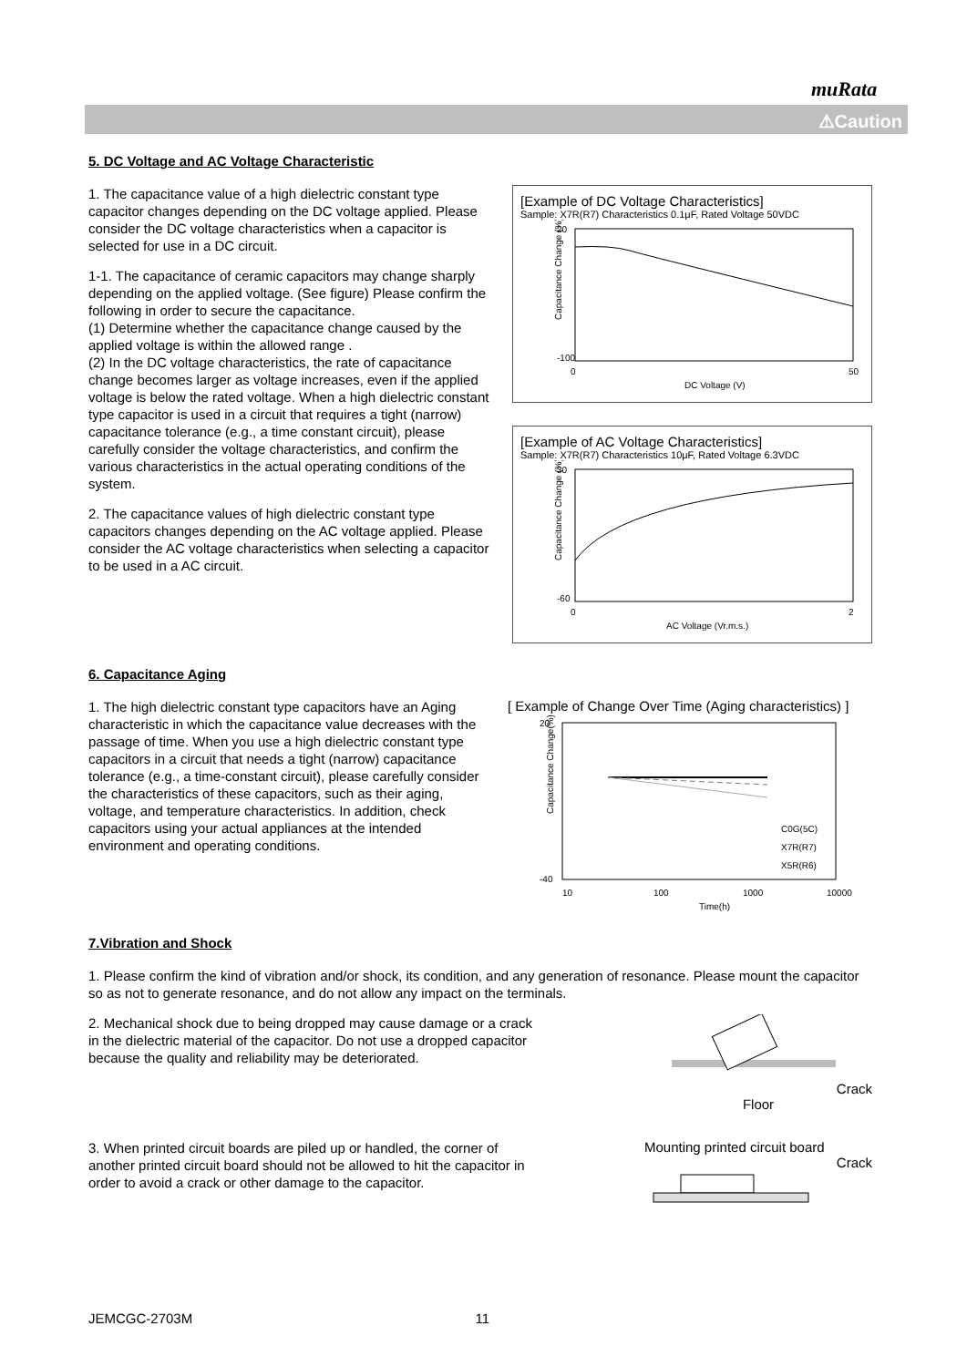muRata
⚠Caution
5. DC Voltage and AC Voltage Characteristic
1. The capacitance value of a high dielectric constant type capacitor changes depending on the DC voltage applied. Please consider the DC voltage characteristics when a capacitor is selected for use in a DC circuit.
1-1. The capacitance of ceramic capacitors may change sharply depending on the applied voltage. (See figure) Please confirm the following in order to secure the capacitance.
(1) Determine whether the capacitance change caused by the applied voltage is within the allowed range .
(2) In the DC voltage characteristics, the rate of capacitance change becomes larger as voltage increases, even if the applied voltage is below the rated voltage. When a high dielectric constant type capacitor is used in a circuit that requires a tight (narrow) capacitance tolerance (e.g., a time constant circuit), please carefully consider the voltage characteristics, and confirm the various characteristics in the actual operating conditions of the system.
2. The capacitance values of high dielectric constant type capacitors changes depending on the AC voltage applied. Please consider the AC voltage characteristics when selecting a capacitor to be used in a AC circuit.
[Example of DC Voltage Characteristics]
Sample: X7R(R7) Characteristics 0.1μF, Rated Voltage 50VDC
20
-100
0
50
DC Voltage (V)
Capacitance Change (%)
[Example of AC Voltage Characteristics]
Sample: X7R(R7) Characteristics 10μF, Rated Voltage 6.3VDC
30
-60
0
2
AC Voltage (Vr.m.s.)
Capacitance Change (%)
6. Capacitance Aging
1. The high dielectric constant type capacitors have an Aging characteristic in which the capacitance value decreases with the passage of time. When you use a high dielectric constant type capacitors in a circuit that needs a tight (narrow) capacitance tolerance (e.g., a time-constant circuit), please carefully consider the characteristics of these capacitors, such as their aging, voltage, and temperature characteristics. In addition, check capacitors using your actual appliances at the intended environment and operating conditions.
[ Example of Change Over Time (Aging characteristics) ]
20
-40
10
100
1000
10000
Time(h)
C0G(5C)
X7R(R7)
X5R(R6)
Capacitance Change(%)
7.Vibration and Shock
1. Please confirm the kind of vibration and/or shock, its condition, and any generation of resonance. Please mount the capacitor so as not to generate resonance, and do not allow any impact on the terminals.
2. Mechanical shock due to being dropped may cause damage or a crack in the dielectric material of the capacitor. Do not use a dropped capacitor because the quality and reliability may be deteriorated.
Crack
Floor
3. When printed circuit boards are piled up or handled, the corner of another printed circuit board should not be allowed to hit the capacitor in order to avoid a crack or other damage to the capacitor.
Mounting printed circuit board
Crack
JEMCGC-2703M 11